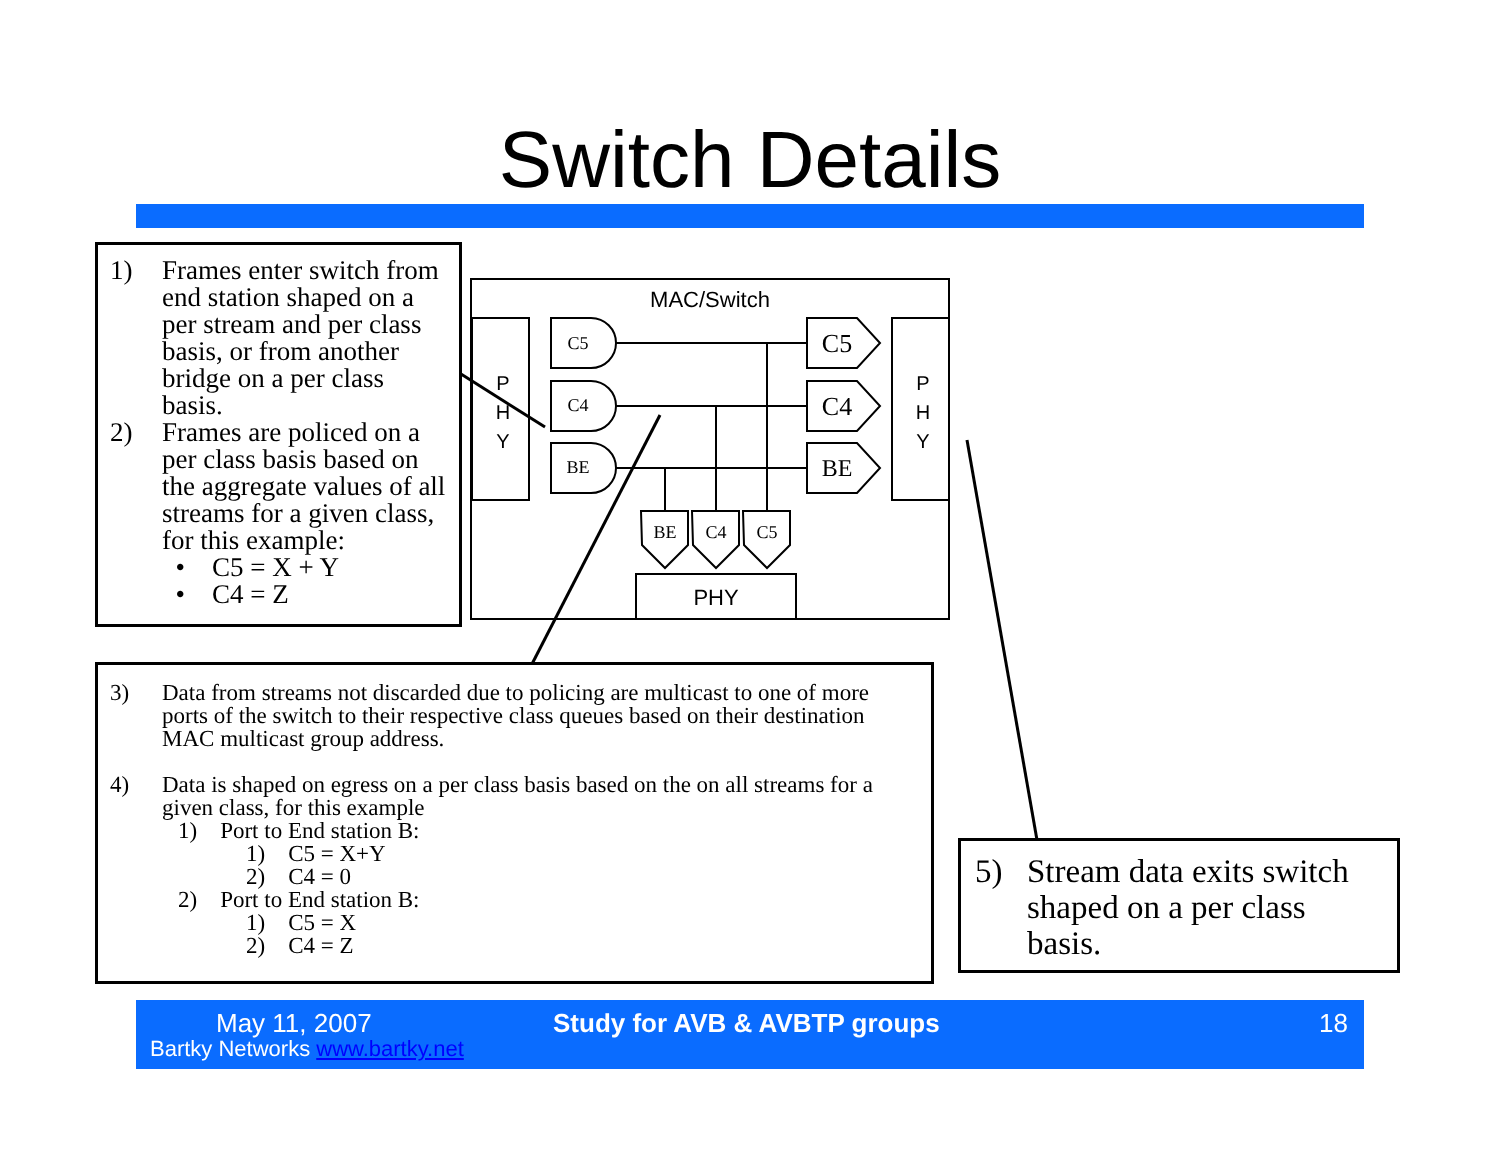Switch Details
MAC/Switch
P
H
Y
P
H
Y
C5
C4
BE
C5
C4
BE
BE
C4
C5
PHY
1) Frames enter switch from end station shaped on a per stream and per class basis, or from another bridge on a per class basis.
2) Frames are policed on a per class basis based on the aggregate values of all streams for a given class, for this example:
• C5 = X + Y
• C4 = Z
3) Data from streams not discarded due to policing are multicast to one of more ports of the switch to their respective class queues based on their destination MAC multicast group address.
4) Data is shaped on egress on a per class basis based on the on all streams for a given class, for this example
1) Port to End station B:
1) C5 = X+Y
2) C4 = 0
2) Port to End station B:
1) C5 = X
2) C4 = Z
5) Stream data exits switch shaped on a per class basis.
May 11, 2007
Bartky Networks www.bartky.net
Study for AVB & AVBTP groups 18